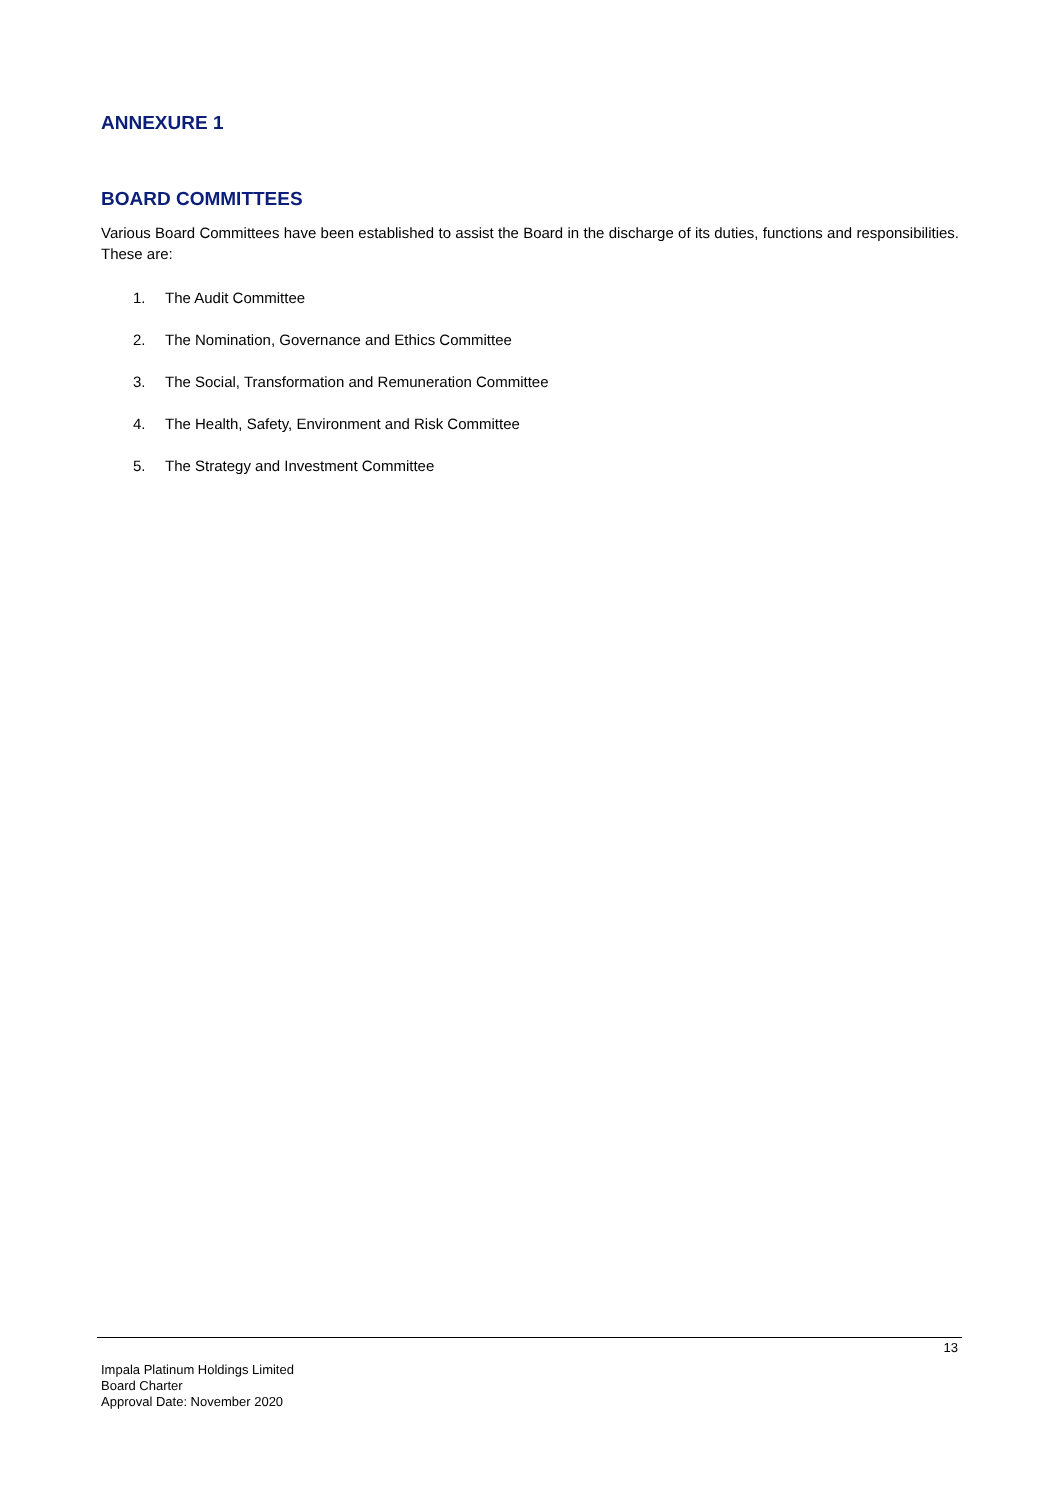ANNEXURE 1
BOARD COMMITTEES
Various Board Committees have been established to assist the Board in the discharge of its duties, functions and responsibilities. These are:
1. The Audit Committee
2. The Nomination, Governance and Ethics Committee
3. The Social, Transformation and Remuneration Committee
4. The Health, Safety, Environment and Risk Committee
5. The Strategy and Investment Committee
13
Impala Platinum Holdings Limited
Board Charter
Approval Date: November 2020